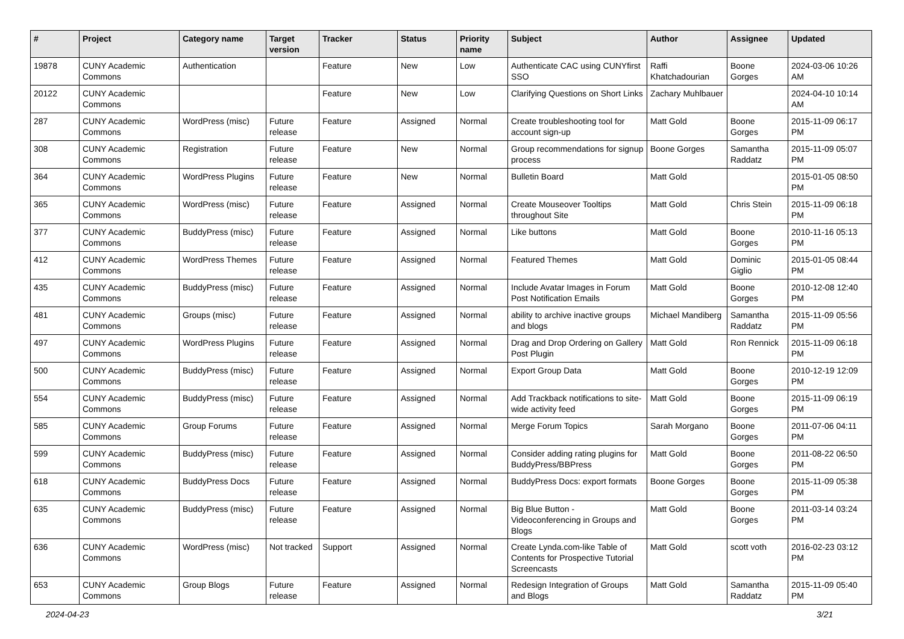| # | Project | Category name | Target version | Tracker | Status | Priority name | Subject | Author | Assignee | Updated |
| --- | --- | --- | --- | --- | --- | --- | --- | --- | --- | --- |
| 19878 | CUNY Academic Commons | Authentication | | Feature | New | Low | Authenticate CAC using CUNYfirst SSO | Raffi Khatchadourian | Boone Gorges | 2024-03-06 10:26 AM |
| 20122 | CUNY Academic Commons | | | Feature | New | Low | Clarifying Questions on Short Links | Zachary Muhlbauer | | 2024-04-10 10:14 AM |
| 287 | CUNY Academic Commons | WordPress (misc) | Future release | Feature | Assigned | Normal | Create troubleshooting tool for account sign-up | Matt Gold | Boone Gorges | 2015-11-09 06:17 PM |
| 308 | CUNY Academic Commons | Registration | Future release | Feature | New | Normal | Group recommendations for signup process | Boone Gorges | Samantha Raddatz | 2015-11-09 05:07 PM |
| 364 | CUNY Academic Commons | WordPress Plugins | Future release | Feature | New | Normal | Bulletin Board | Matt Gold | | 2015-01-05 08:50 PM |
| 365 | CUNY Academic Commons | WordPress (misc) | Future release | Feature | Assigned | Normal | Create Mouseover Tooltips throughout Site | Matt Gold | Chris Stein | 2015-11-09 06:18 PM |
| 377 | CUNY Academic Commons | BuddyPress (misc) | Future release | Feature | Assigned | Normal | Like buttons | Matt Gold | Boone Gorges | 2010-11-16 05:13 PM |
| 412 | CUNY Academic Commons | WordPress Themes | Future release | Feature | Assigned | Normal | Featured Themes | Matt Gold | Dominic Giglio | 2015-01-05 08:44 PM |
| 435 | CUNY Academic Commons | BuddyPress (misc) | Future release | Feature | Assigned | Normal | Include Avatar Images in Forum Post Notification Emails | Matt Gold | Boone Gorges | 2010-12-08 12:40 PM |
| 481 | CUNY Academic Commons | Groups (misc) | Future release | Feature | Assigned | Normal | ability to archive inactive groups and blogs | Michael Mandiberg | Samantha Raddatz | 2015-11-09 05:56 PM |
| 497 | CUNY Academic Commons | WordPress Plugins | Future release | Feature | Assigned | Normal | Drag and Drop Ordering on Gallery Post Plugin | Matt Gold | Ron Rennick | 2015-11-09 06:18 PM |
| 500 | CUNY Academic Commons | BuddyPress (misc) | Future release | Feature | Assigned | Normal | Export Group Data | Matt Gold | Boone Gorges | 2010-12-19 12:09 PM |
| 554 | CUNY Academic Commons | BuddyPress (misc) | Future release | Feature | Assigned | Normal | Add Trackback notifications to site-wide activity feed | Matt Gold | Boone Gorges | 2015-11-09 06:19 PM |
| 585 | CUNY Academic Commons | Group Forums | Future release | Feature | Assigned | Normal | Merge Forum Topics | Sarah Morgano | Boone Gorges | 2011-07-06 04:11 PM |
| 599 | CUNY Academic Commons | BuddyPress (misc) | Future release | Feature | Assigned | Normal | Consider adding rating plugins for BuddyPress/BBPress | Matt Gold | Boone Gorges | 2011-08-22 06:50 PM |
| 618 | CUNY Academic Commons | BuddyPress Docs | Future release | Feature | Assigned | Normal | BuddyPress Docs: export formats | Boone Gorges | Boone Gorges | 2015-11-09 05:38 PM |
| 635 | CUNY Academic Commons | BuddyPress (misc) | Future release | Feature | Assigned | Normal | Big Blue Button - Videoconferencing in Groups and Blogs | Matt Gold | Boone Gorges | 2011-03-14 03:24 PM |
| 636 | CUNY Academic Commons | WordPress (misc) | Not tracked | Support | Assigned | Normal | Create Lynda.com-like Table of Contents for Prospective Tutorial Screencasts | Matt Gold | scott voth | 2016-02-23 03:12 PM |
| 653 | CUNY Academic Commons | Group Blogs | Future release | Feature | Assigned | Normal | Redesign Integration of Groups and Blogs | Matt Gold | Samantha Raddatz | 2015-11-09 05:40 PM |
2024-04-23 3/21